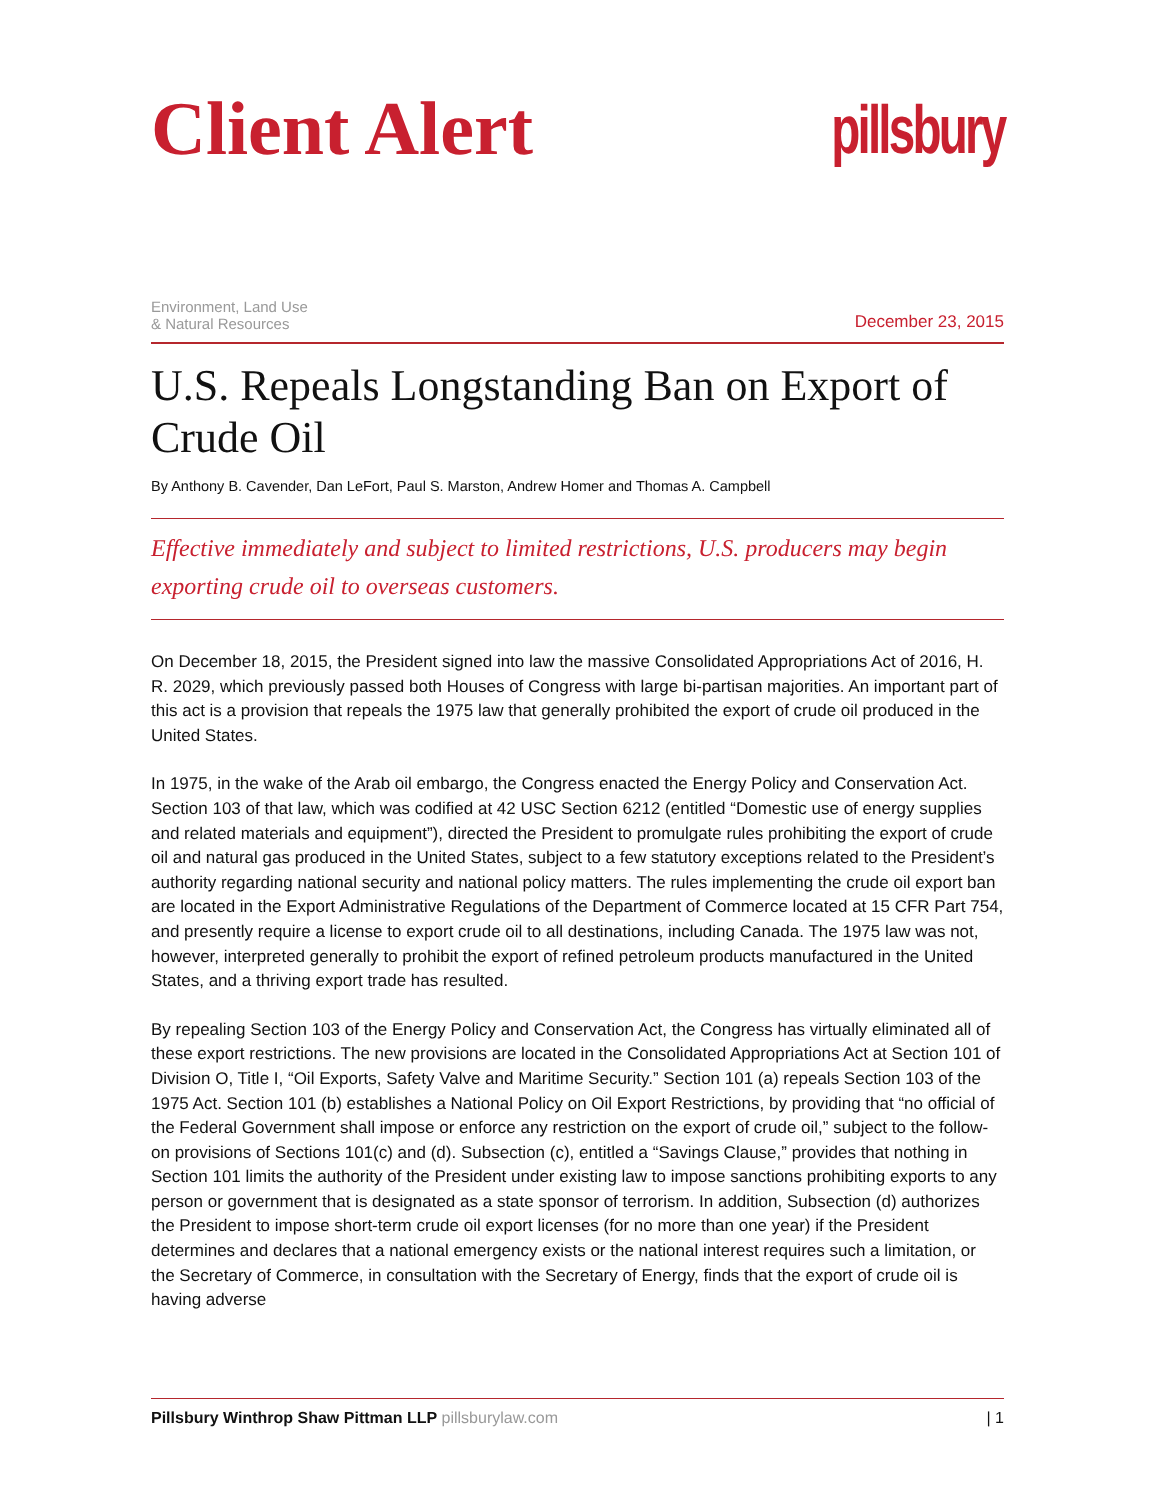Client Alert
pillsbury
Environment, Land Use
& Natural Resources
December 23, 2015
U.S. Repeals Longstanding Ban on Export of Crude Oil
By Anthony B. Cavender, Dan LeFort, Paul S. Marston, Andrew Homer and Thomas A. Campbell
Effective immediately and subject to limited restrictions, U.S. producers may begin exporting crude oil to overseas customers.
On December 18, 2015, the President signed into law the massive Consolidated Appropriations Act of 2016, H. R. 2029, which previously passed both Houses of Congress with large bi-partisan majorities. An important part of this act is a provision that repeals the 1975 law that generally prohibited the export of crude oil produced in the United States.
In 1975, in the wake of the Arab oil embargo, the Congress enacted the Energy Policy and Conservation Act. Section 103 of that law, which was codified at 42 USC Section 6212 (entitled “Domestic use of energy supplies and related materials and equipment”), directed the President to promulgate rules prohibiting the export of crude oil and natural gas produced in the United States, subject to a few statutory exceptions related to the President’s authority regarding national security and national policy matters. The rules implementing the crude oil export ban are located in the Export Administrative Regulations of the Department of Commerce located at 15 CFR Part 754, and presently require a license to export crude oil to all destinations, including Canada. The 1975 law was not, however, interpreted generally to prohibit the export of refined petroleum products manufactured in the United States, and a thriving export trade has resulted.
By repealing Section 103 of the Energy Policy and Conservation Act, the Congress has virtually eliminated all of these export restrictions. The new provisions are located in the Consolidated Appropriations Act at Section 101 of Division O, Title I, “Oil Exports, Safety Valve and Maritime Security.” Section 101 (a) repeals Section 103 of the 1975 Act. Section 101 (b) establishes a National Policy on Oil Export Restrictions, by providing that “no official of the Federal Government shall impose or enforce any restriction on the export of crude oil,” subject to the follow-on provisions of Sections 101(c) and (d). Subsection (c), entitled a “Savings Clause,” provides that nothing in Section 101 limits the authority of the President under existing law to impose sanctions prohibiting exports to any person or government that is designated as a state sponsor of terrorism. In addition, Subsection (d) authorizes the President to impose short-term crude oil export licenses (for no more than one year) if the President determines and declares that a national emergency exists or the national interest requires such a limitation, or the Secretary of Commerce, in consultation with the Secretary of Energy, finds that the export of crude oil is having adverse
Pillsbury Winthrop Shaw Pittman LLP pillsburylaw.com
| 1